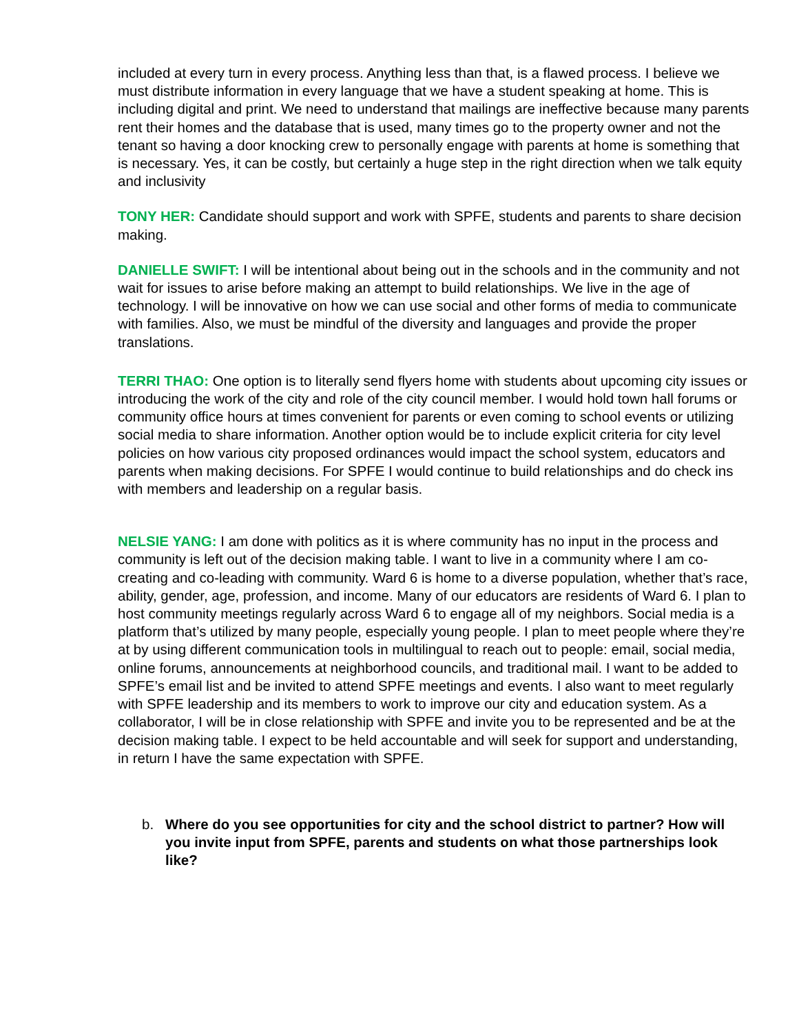included at every turn in every process. Anything less than that, is a flawed process. I believe we must distribute information in every language that we have a student speaking at home. This is including digital and print. We need to understand that mailings are ineffective because many parents rent their homes and the database that is used, many times go to the property owner and not the tenant so having a door knocking crew to personally engage with parents at home is something that is necessary. Yes, it can be costly, but certainly a huge step in the right direction when we talk equity and inclusivity
TONY HER: Candidate should support and work with SPFE, students and parents to share decision making.
DANIELLE SWIFT: I will be intentional about being out in the schools and in the community and not wait for issues to arise before making an attempt to build relationships. We live in the age of technology. I will be innovative on how we can use social and other forms of media to communicate with families. Also, we must be mindful of the diversity and languages and provide the proper translations.
TERRI THAO: One option is to literally send flyers home with students about upcoming city issues or introducing the work of the city and role of the city council member. I would hold town hall forums or community office hours at times convenient for parents or even coming to school events or utilizing social media to share information. Another option would be to include explicit criteria for city level policies on how various city proposed ordinances would impact the school system, educators and parents when making decisions. For SPFE I would continue to build relationships and do check ins with members and leadership on a regular basis.
NELSIE YANG: I am done with politics as it is where community has no input in the process and community is left out of the decision making table. I want to live in a community where I am co-creating and co-leading with community. Ward 6 is home to a diverse population, whether that’s race, ability, gender, age, profession, and income. Many of our educators are residents of Ward 6. I plan to host community meetings regularly across Ward 6 to engage all of my neighbors. Social media is a platform that’s utilized by many people, especially young people. I plan to meet people where they’re at by using different communication tools in multilingual to reach out to people: email, social media, online forums, announcements at neighborhood councils, and traditional mail. I want to be added to SPFE’s email list and be invited to attend SPFE meetings and events. I also want to meet regularly with SPFE leadership and its members to work to improve our city and education system. As a collaborator, I will be in close relationship with SPFE and invite you to be represented and be at the decision making table. I expect to be held accountable and will seek for support and understanding, in return I have the same expectation with SPFE.
b. Where do you see opportunities for city and the school district to partner? How will you invite input from SPFE, parents and students on what those partnerships look like?